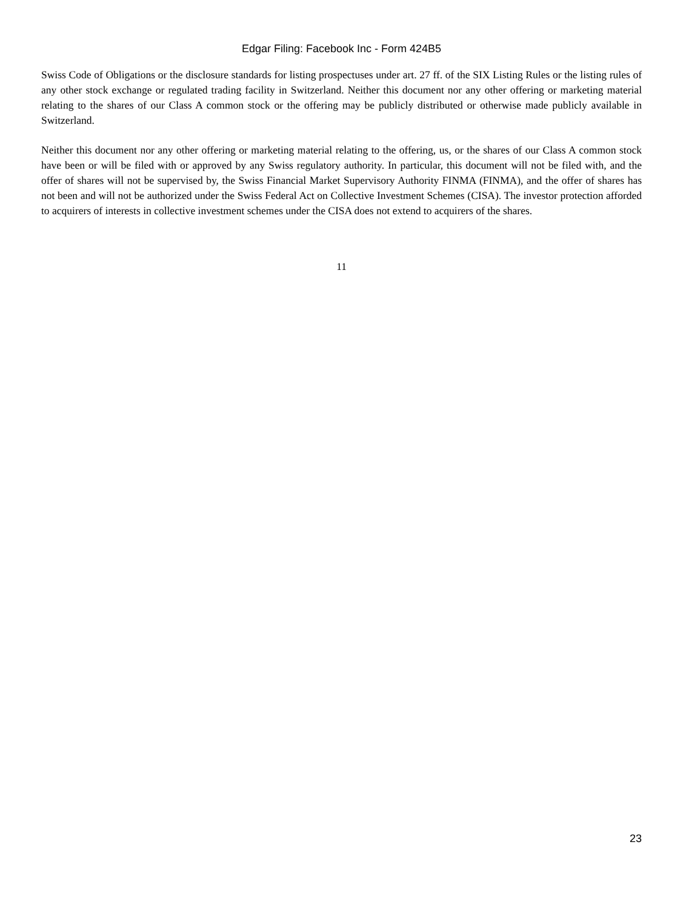Edgar Filing: Facebook Inc - Form 424B5
Swiss Code of Obligations or the disclosure standards for listing prospectuses under art. 27 ff. of the SIX Listing Rules or the listing rules of any other stock exchange or regulated trading facility in Switzerland. Neither this document nor any other offering or marketing material relating to the shares of our Class A common stock or the offering may be publicly distributed or otherwise made publicly available in Switzerland.
Neither this document nor any other offering or marketing material relating to the offering, us, or the shares of our Class A common stock have been or will be filed with or approved by any Swiss regulatory authority. In particular, this document will not be filed with, and the offer of shares will not be supervised by, the Swiss Financial Market Supervisory Authority FINMA (FINMA), and the offer of shares has not been and will not be authorized under the Swiss Federal Act on Collective Investment Schemes (CISA). The investor protection afforded to acquirers of interests in collective investment schemes under the CISA does not extend to acquirers of the shares.
11
23